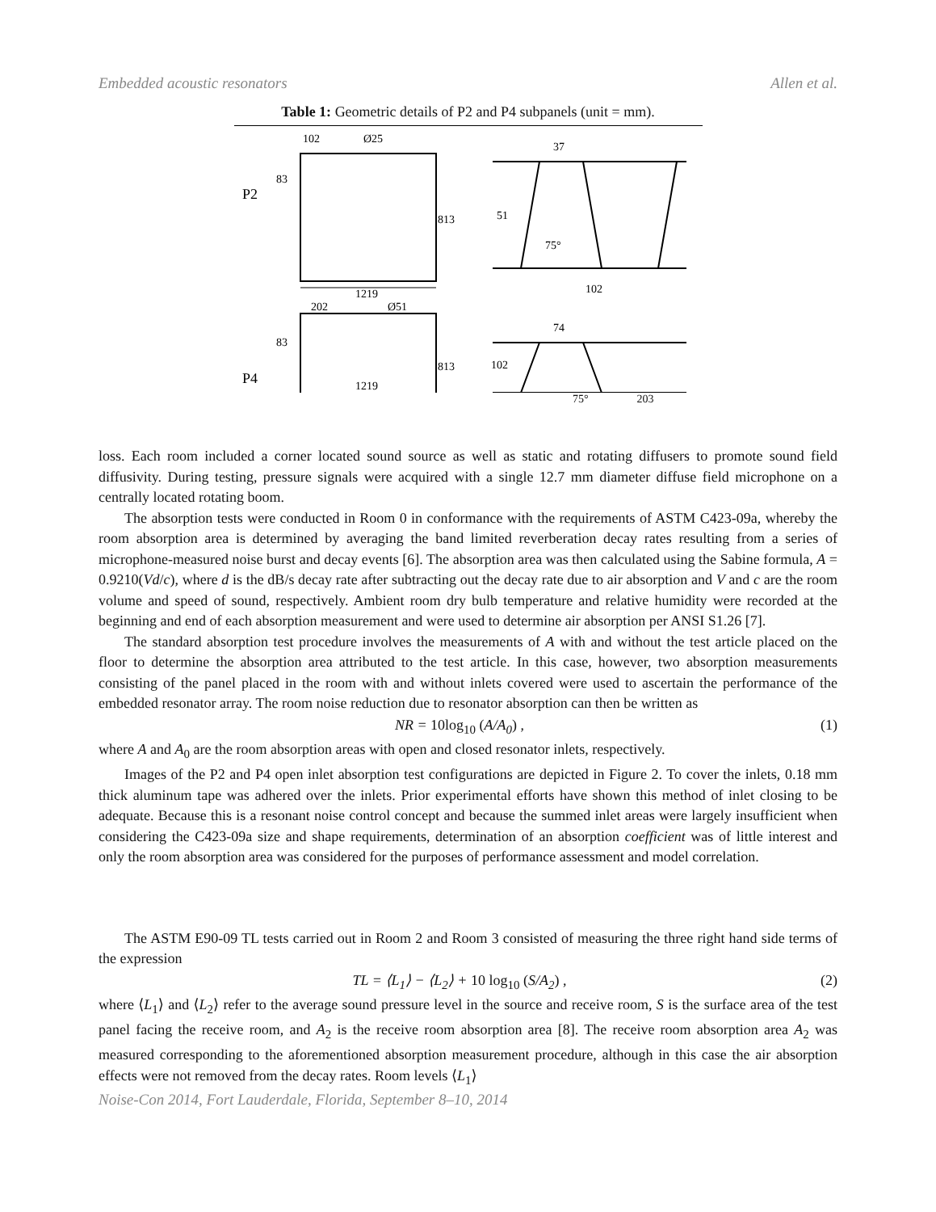Embedded acoustic resonators Allen et al.
Table 1: Geometric details of P2 and P4 subpanels (unit = mm).
P2
102
Ø25
83
813
1219
P4
202
Ø51
83
813
1219
37
51
75°
102
74
102
75° 203
loss. Each room included a corner located sound source as well as static and rotating diffusers to promote sound field diffusivity. During testing, pressure signals were acquired with a single 12.7 mm diameter diffuse field microphone on a centrally located rotating boom.
The absorption tests were conducted in Room 0 in conformance with the requirements of ASTM C423-09a, whereby the room absorption area is determined by averaging the band limited reverberation decay rates resulting from a series of microphone-measured noise burst and decay events [6]. The absorption area was then calculated using the Sabine formula, A = 0.9210(Vd/c), where d is the dB/s decay rate after subtracting out the decay rate due to air absorption and V and c are the room volume and speed of sound, respectively. Ambient room dry bulb temperature and relative humidity were recorded at the beginning and end of each absorption measurement and were used to determine air absorption per ANSI S1.26 [7].
The standard absorption test procedure involves the measurements of A with and without the test article placed on the floor to determine the absorption area attributed to the test article. In this case, however, two absorption measurements consisting of the panel placed in the room with and without inlets covered were used to ascertain the performance of the embedded resonator array. The room noise reduction due to resonator absorption can then be written as
NR = 10log<sub>10</sub> (A/A<sub>0</sub>) , (1)
where A and A<sub>0</sub> are the room absorption areas with open and closed resonator inlets, respectively.
Images of the P2 and P4 open inlet absorption test configurations are depicted in Figure 2. To cover the inlets, 0.18 mm thick aluminum tape was adhered over the inlets. Prior experimental efforts have shown this method of inlet closing to be adequate. Because this is a resonant noise control concept and because the summed inlet areas were largely insufficient when considering the C423-09a size and shape requirements, determination of an absorption coefficient was of little interest and only the room absorption area was considered for the purposes of performance assessment and model correlation.
The ASTM E90-09 TL tests carried out in Room 2 and Room 3 consisted of measuring the three right hand side terms of the expression
TL = ⟨L<sub>1</sub>⟩ − ⟨L<sub>2</sub>⟩ + 10 log<sub>10</sub> (S/A<sub>2</sub>) , (2)
where ⟨L<sub>1</sub>⟩ and ⟨L<sub>2</sub>⟩ refer to the average sound pressure level in the source and receive room, S is the surface area of the test panel facing the receive room, and A<sub>2</sub> is the receive room absorption area [8]. The receive room absorption area A<sub>2</sub> was measured corresponding to the aforementioned absorption measurement procedure, although in this case the air absorption effects were not removed from the decay rates. Room levels ⟨L<sub>1</sub>⟩
Noise-Con 2014, Fort Lauderdale, Florida, September 8–10, 2014